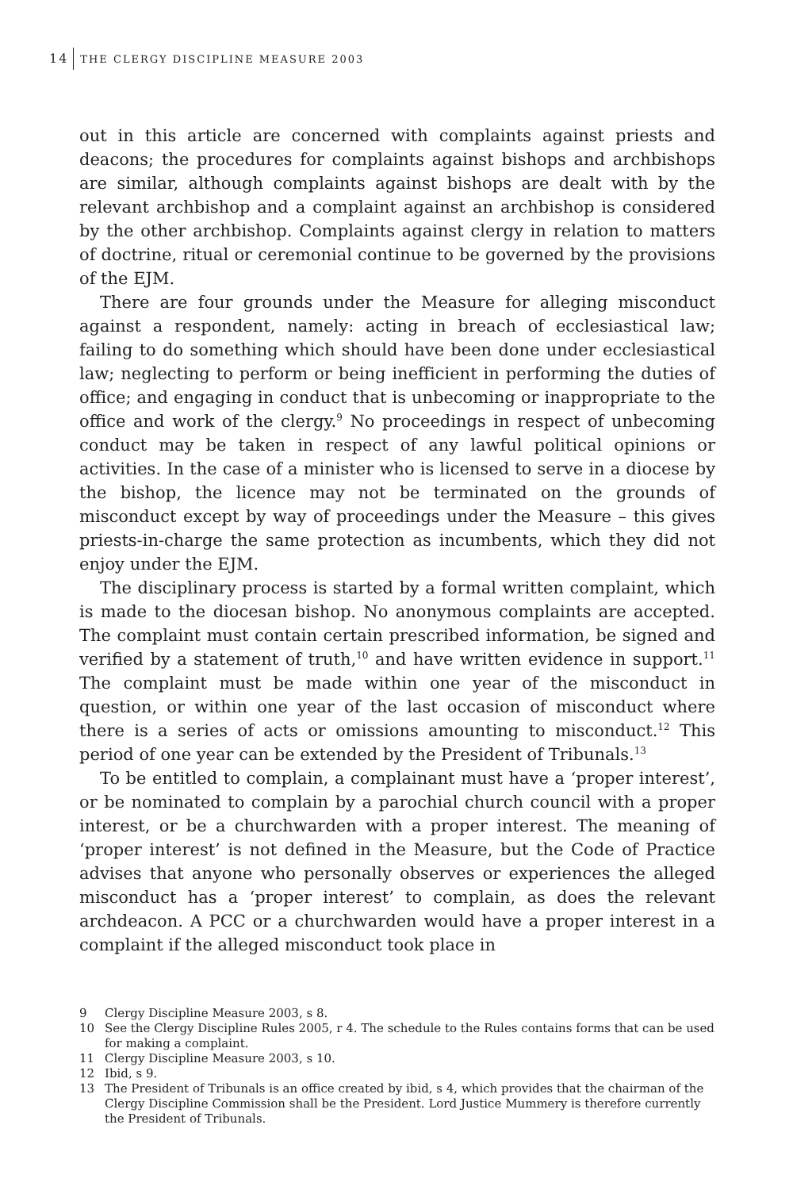14 THE CLERGY DISCIPLINE MEASURE 2003
out in this article are concerned with complaints against priests and deacons; the procedures for complaints against bishops and archbishops are similar, although complaints against bishops are dealt with by the relevant archbishop and a complaint against an archbishop is considered by the other archbishop. Complaints against clergy in relation to matters of doctrine, ritual or ceremonial continue to be governed by the provisions of the EJM.
There are four grounds under the Measure for alleging misconduct against a respondent, namely: acting in breach of ecclesiastical law; failing to do something which should have been done under ecclesiastical law; neglecting to perform or being inefficient in performing the duties of office; and engaging in conduct that is unbecoming or inappropriate to the office and work of the clergy.<sup>9</sup> No proceedings in respect of unbecoming conduct may be taken in respect of any lawful political opinions or activities. In the case of a minister who is licensed to serve in a diocese by the bishop, the licence may not be terminated on the grounds of misconduct except by way of proceedings under the Measure – this gives priests-in-charge the same protection as incumbents, which they did not enjoy under the EJM.
The disciplinary process is started by a formal written complaint, which is made to the diocesan bishop. No anonymous complaints are accepted. The complaint must contain certain prescribed information, be signed and verified by a statement of truth,<sup>10</sup> and have written evidence in support.<sup>11</sup> The complaint must be made within one year of the misconduct in question, or within one year of the last occasion of misconduct where there is a series of acts or omissions amounting to misconduct.<sup>12</sup> This period of one year can be extended by the President of Tribunals.<sup>13</sup>
To be entitled to complain, a complainant must have a ‘proper interest’, or be nominated to complain by a parochial church council with a proper interest, or be a churchwarden with a proper interest. The meaning of ‘proper interest’ is not defined in the Measure, but the Code of Practice advises that anyone who personally observes or experiences the alleged misconduct has a ‘proper interest’ to complain, as does the relevant archdeacon. A PCC or a churchwarden would have a proper interest in a complaint if the alleged misconduct took place in
9 Clergy Discipline Measure 2003, s 8.
10 See the Clergy Discipline Rules 2005, r 4. The schedule to the Rules contains forms that can be used for making a complaint.
11 Clergy Discipline Measure 2003, s 10.
12 Ibid, s 9.
13 The President of Tribunals is an office created by ibid, s 4, which provides that the chairman of the Clergy Discipline Commission shall be the President. Lord Justice Mummery is therefore currently the President of Tribunals.